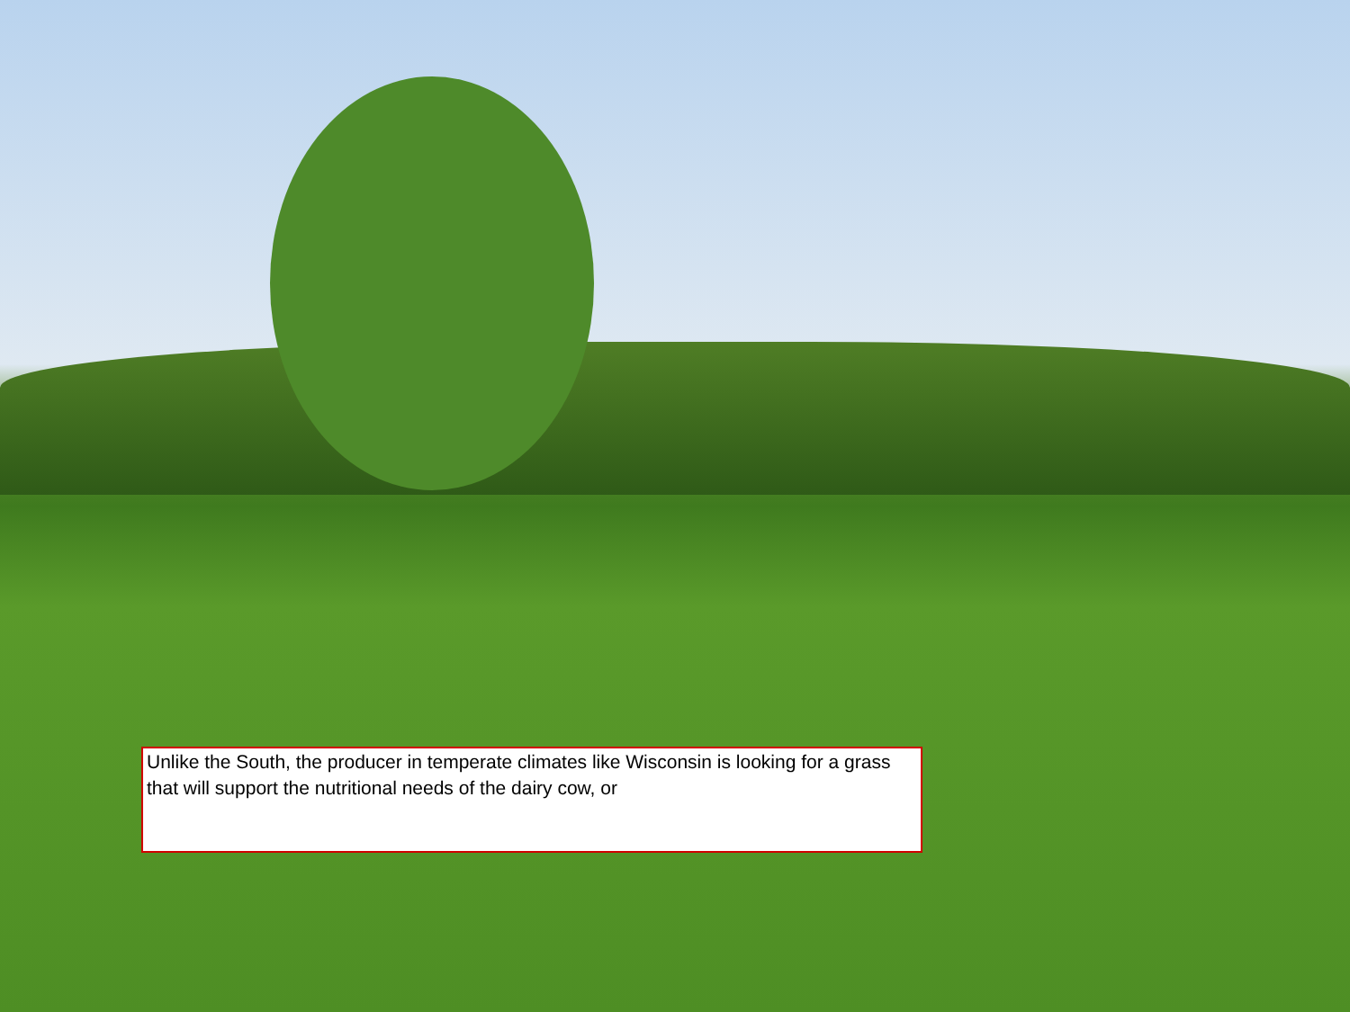Unlike the South, the producer in temperate climates like Wisconsin is looking for a grass that will support the nutritional needs of the dairy cow, or